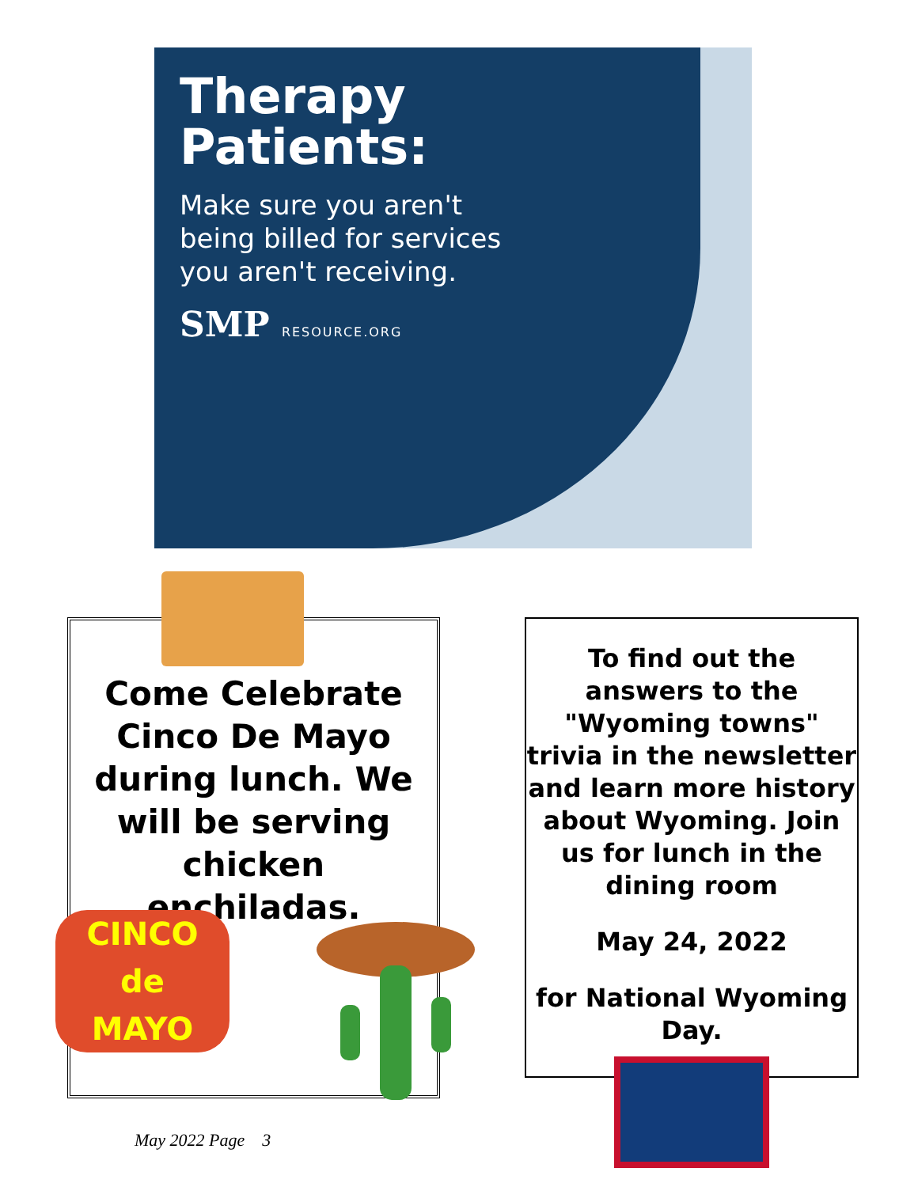Therapy Patients:
Make sure you aren't being billed for services you aren't receiving.
SMP RESOURCE.ORG
Come Celebrate Cinco De Mayo during lunch. We will be serving chicken enchiladas.
CINCO
de
MAYO
To find out the answers to the "Wyoming towns" trivia in the newsletter and learn more history about Wyoming. Join us for lunch in the dining room
May 24, 2022
for National Wyoming Day.
May 2022 Page 3